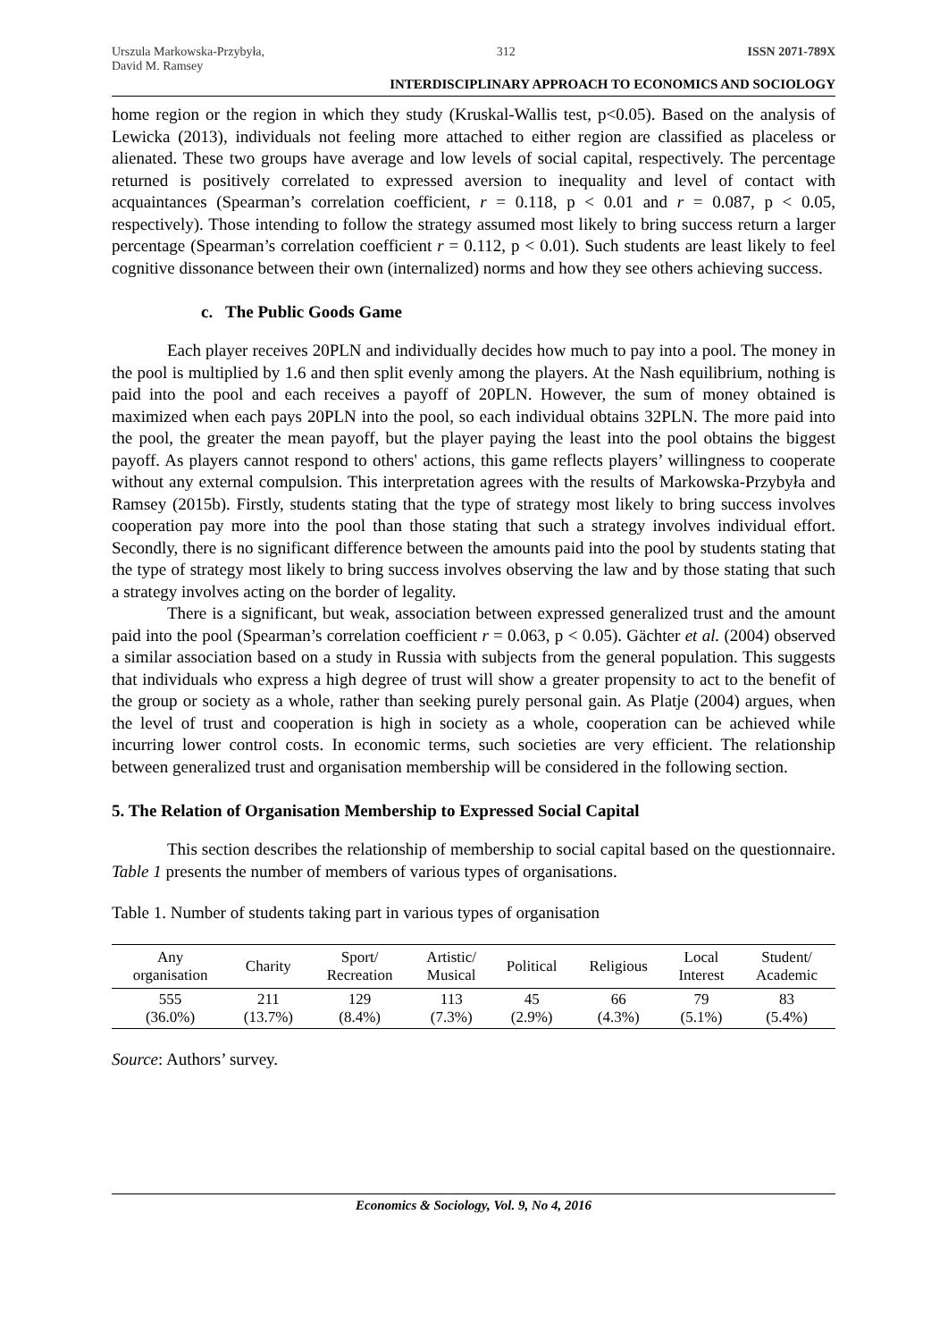Urszula Markowska-Przybyła,
David M. Ramsey 312 ISSN 2071-789X
INTERDISCIPLINARY APPROACH TO ECONOMICS AND SOCIOLOGY
home region or the region in which they study (Kruskal-Wallis test, p<0.05). Based on the analysis of Lewicka (2013), individuals not feeling more attached to either region are classified as placeless or alienated. These two groups have average and low levels of social capital, respectively. The percentage returned is positively correlated to expressed aversion to inequality and level of contact with acquaintances (Spearman’s correlation coefficient, r = 0.118, p < 0.01 and r = 0.087, p < 0.05, respectively). Those intending to follow the strategy assumed most likely to bring success return a larger percentage (Spearman’s correlation coefficient r = 0.112, p < 0.01). Such students are least likely to feel cognitive dissonance between their own (internalized) norms and how they see others achieving success.
c. The Public Goods Game
Each player receives 20PLN and individually decides how much to pay into a pool. The money in the pool is multiplied by 1.6 and then split evenly among the players. At the Nash equilibrium, nothing is paid into the pool and each receives a payoff of 20PLN. However, the sum of money obtained is maximized when each pays 20PLN into the pool, so each individual obtains 32PLN. The more paid into the pool, the greater the mean payoff, but the player paying the least into the pool obtains the biggest payoff. As players cannot respond to others' actions, this game reflects players’ willingness to cooperate without any external compulsion. This interpretation agrees with the results of Markowska-Przybyła and Ramsey (2015b). Firstly, students stating that the type of strategy most likely to bring success involves cooperation pay more into the pool than those stating that such a strategy involves individual effort. Secondly, there is no significant difference between the amounts paid into the pool by students stating that the type of strategy most likely to bring success involves observing the law and by those stating that such a strategy involves acting on the border of legality.
There is a significant, but weak, association between expressed generalized trust and the amount paid into the pool (Spearman’s correlation coefficient r = 0.063, p < 0.05). Gächter et al. (2004) observed a similar association based on a study in Russia with subjects from the general population. This suggests that individuals who express a high degree of trust will show a greater propensity to act to the benefit of the group or society as a whole, rather than seeking purely personal gain. As Platje (2004) argues, when the level of trust and cooperation is high in society as a whole, cooperation can be achieved while incurring lower control costs. In economic terms, such societies are very efficient. The relationship between generalized trust and organisation membership will be considered in the following section.
5. The Relation of Organisation Membership to Expressed Social Capital
This section describes the relationship of membership to social capital based on the questionnaire. Table 1 presents the number of members of various types of organisations.
Table 1. Number of students taking part in various types of organisation
| Any organisation | Charity | Sport/ Recreation | Artistic/ Musical | Political | Religious | Local Interest | Student/ Academic |
| --- | --- | --- | --- | --- | --- | --- | --- |
| 555 (36.0%) | 211 (13.7%) | 129 (8.4%) | 113 (7.3%) | 45 (2.9%) | 66 (4.3%) | 79 (5.1%) | 83 (5.4%) |
Source: Authors’ survey.
Economics & Sociology, Vol. 9, No 4, 2016